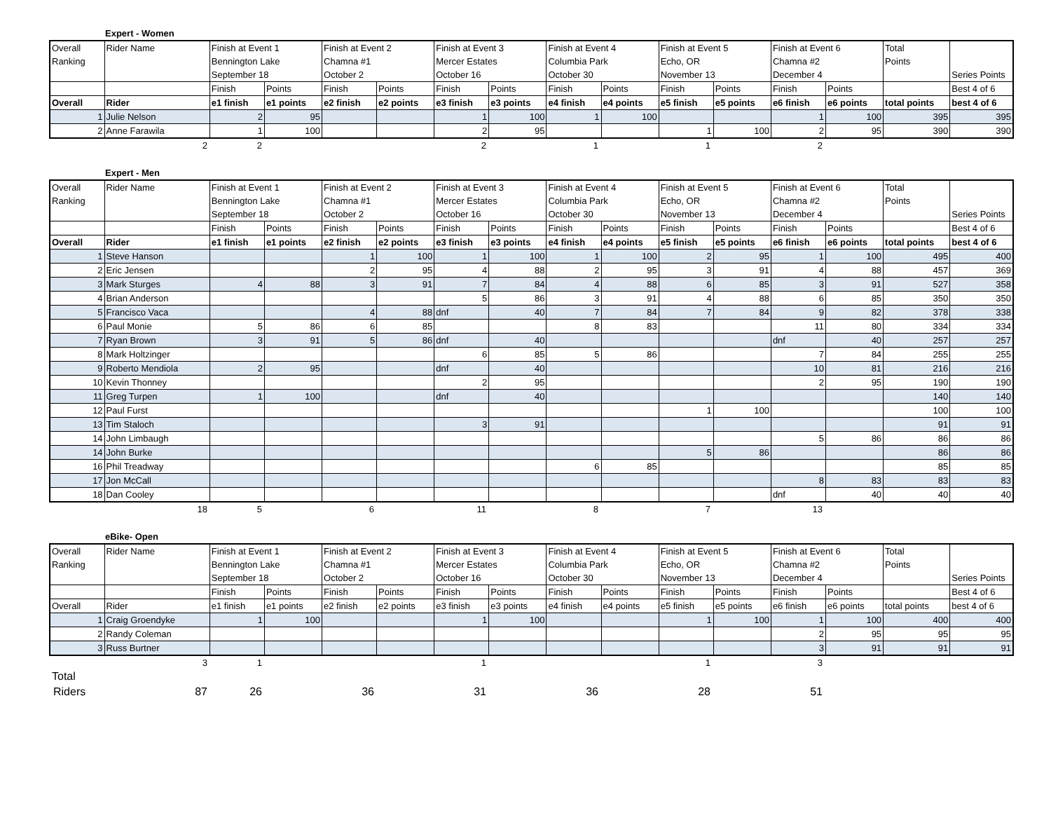Expert - Women
| Overall | Rider Name | Finish at Event 1 | | Finish at Event 2 | | Finish at Event 3 | | Finish at Event 4 | | Finish at Event 5 | | Finish at Event 6 | | Total | |
| Ranking | | Bennington Lake | | Chamna #1 | | Mercer Estates | | Columbia Park | | Echo, OR | | Chamna #2 | | Points | |
| | | September 18 | | October 2 | | October 16 | | October 30 | | November 13 | | December 4 | | | Series Points |
| | | Finish | Points | Finish | Points | Finish | Points | Finish | Points | Finish | Points | Finish | Points | | Best 4 of 6 |
| Overall | Rider | e1 finish | e1 points | e2 finish | e2 points | e3 finish | e3 points | e4 finish | e4 points | e5 finish | e5 points | e6 finish | e6 points | total points | best 4 of 6 |
| 1 | Julie Nelson | 2 | 95 | | | 1 | 100 | 1 | 100 | | | 1 | 100 | 395 | 395 |
| 2 | Anne Farawila | 1 | 100 | | | 2 | 95 | | | 1 | 100 | 2 | 95 | 390 | 390 |
| 2 | 2 | | 2 | 1 | 1 | 2 | |
Expert - Men
| Overall | Rider Name | Finish at Event 1 | | Finish at Event 2 | | Finish at Event 3 | | Finish at Event 4 | | Finish at Event 5 | | Finish at Event 6 | | Total | |
| Ranking | | Bennington Lake | | Chamna #1 | | Mercer Estates | | Columbia Park | | Echo, OR | | Chamna #2 | | Points | |
| | | September 18 | | October 2 | | October 16 | | October 30 | | November 13 | | December 4 | | | Series Points |
| | | Finish | Points | Finish | Points | Finish | Points | Finish | Points | Finish | Points | Finish | Points | | Best 4 of 6 |
| Overall | Rider | e1 finish | e1 points | e2 finish | e2 points | e3 finish | e3 points | e4 finish | e4 points | e5 finish | e5 points | e6 finish | e6 points | total points | best 4 of 6 |
| 1 | Steve Hanson | | | 1 | 100 | 1 | 100 | 1 | 100 | 2 | 95 | 1 | 100 | 495 | 400 |
| 2 | Eric Jensen | | | 2 | 95 | 4 | 88 | 2 | 95 | 3 | 91 | 4 | 88 | 457 | 369 |
| 3 | Mark Sturges | 4 | 88 | 3 | 91 | 7 | 84 | 4 | 88 | 6 | 85 | 3 | 91 | 527 | 358 |
| 4 | Brian Anderson | | | | | 5 | 86 | 3 | 91 | 4 | 88 | 6 | 85 | 350 | 350 |
| 5 | Francisco Vaca | | | 4 | 88 | dnf | 40 | 7 | 84 | 7 | 84 | 9 | 82 | 378 | 338 |
| 6 | Paul Monie | 5 | 86 | 6 | 85 | | | 8 | 83 | | | 11 | 80 | 334 | 334 |
| 7 | Ryan Brown | 3 | 91 | 5 | 86 | dnf | 40 | | | | | dnf | 40 | 257 | 257 |
| 8 | Mark Holtzinger | | | | | 6 | 85 | 5 | 86 | | | 7 | 84 | 255 | 255 |
| 9 | Roberto Mendiola | 2 | 95 | | | dnf | 40 | | | | | 10 | 81 | 216 | 216 |
| 10 | Kevin Thonney | | | | | 2 | 95 | | | | | 2 | 95 | 190 | 190 |
| 11 | Greg Turpen | 1 | 100 | | | dnf | 40 | | | | | | | 140 | 140 |
| 12 | Paul Furst | | | | | | | | | 1 | 100 | | | 100 | 100 |
| 13 | Tim Staloch | | | | | 3 | 91 | | | | | | | 91 | 91 |
| 14 | John Limbaugh | | | | | | | | | | | 5 | 86 | 86 | 86 |
| 14 | John Burke | | | | | | | | | 5 | 86 | | | 86 | 86 |
| 16 | Phil Treadway | | | | | | | 6 | 85 | | | | | 85 | 85 |
| 17 | Jon McCall | | | | | | | | | | | 8 | 83 | 83 | 83 |
| 18 | Dan Cooley | | | | | | | | | | | dnf | 40 | 40 | 40 |
| 18 | 5 | 6 | 11 | 8 | 7 | 13 | |
eBike- Open
| Overall | Rider Name | Finish at Event 1 | | Finish at Event 2 | | Finish at Event 3 | | Finish at Event 4 | | Finish at Event 5 | | Finish at Event 6 | | Total | |
| Ranking | | Bennington Lake | | Chamna #1 | | Mercer Estates | | Columbia Park | | Echo, OR | | Chamna #2 | | Points | |
| | | September 18 | | October 2 | | October 16 | | October 30 | | November 13 | | December 4 | | | Series Points |
| | | Finish | Points | Finish | Points | Finish | Points | Finish | Points | Finish | Points | Finish | Points | | Best 4 of 6 |
| Overall | Rider | e1 finish | e1 points | e2 finish | e2 points | e3 finish | e3 points | e4 finish | e4 points | e5 finish | e5 points | e6 finish | e6 points | total points | best 4 of 6 |
| 1 | Craig Groendyke | 1 | 100 | | | 1 | 100 | | | 1 | 100 | 1 | 100 | 400 | 400 |
| 2 | Randy Coleman | | | | | | | | | | | 2 | 95 | 95 | 95 |
| 3 | Russ Burtner | | | | | | | | | | | 3 | 91 | 91 | 91 |
| 3 | 1 | | 1 | | 1 | 3 | |
| Total | | | | | | | |
| Riders 87 | 26 | 36 | 31 | 36 | 28 | 51 | |